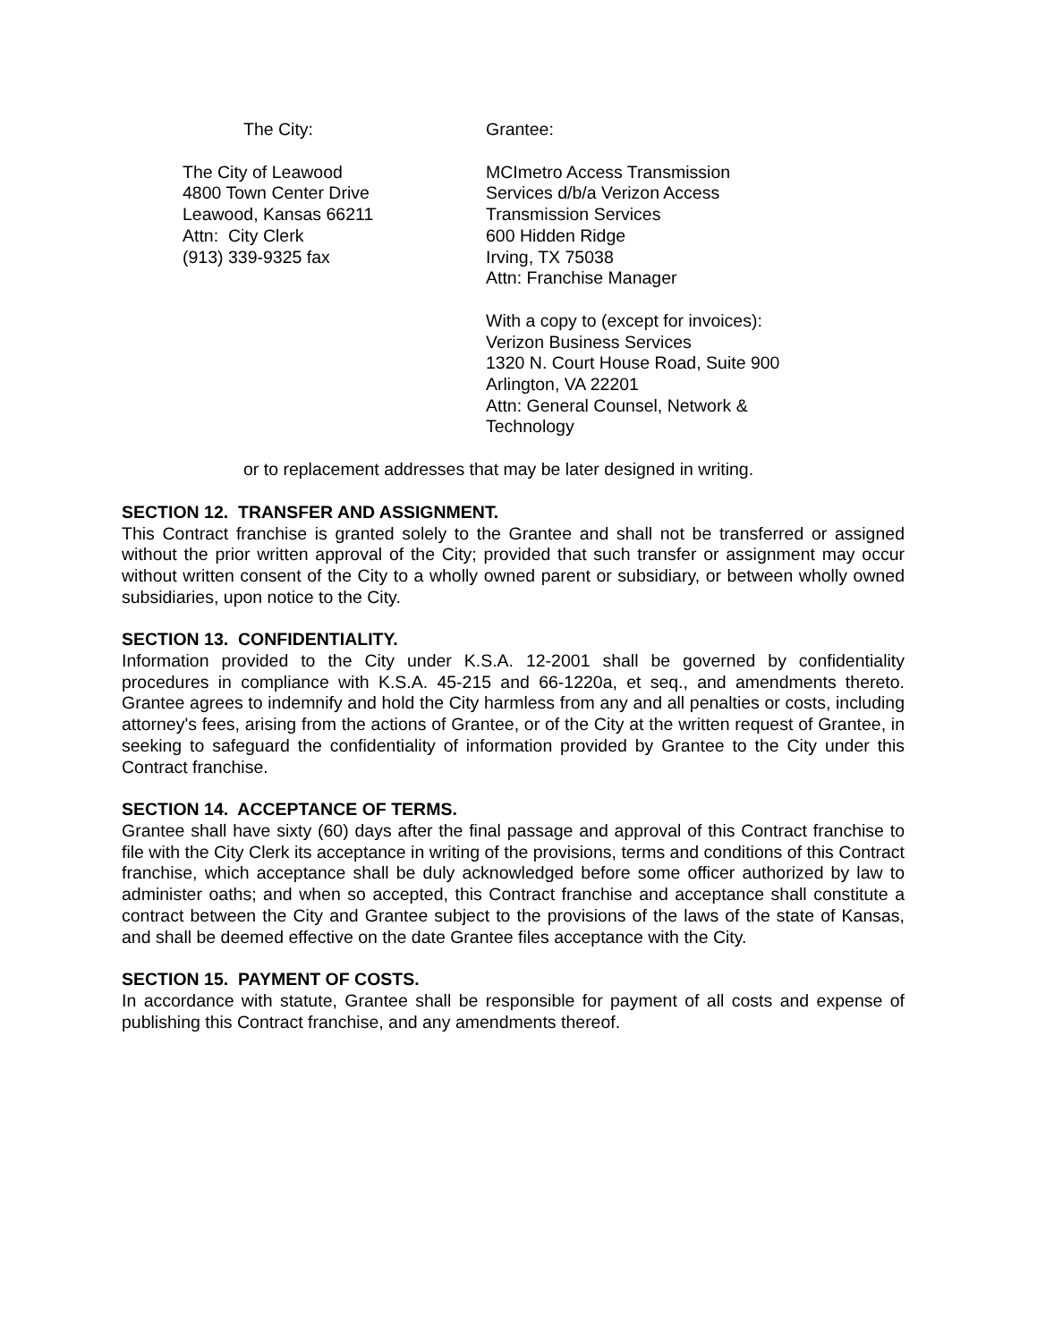The City:
The City of Leawood
4800 Town Center Drive
Leawood, Kansas 66211
Attn: City Clerk
(913) 339-9325 fax
Grantee:
MCImetro Access Transmission
Services d/b/a Verizon Access
Transmission Services
600 Hidden Ridge
Irving, TX 75038
Attn: Franchise Manager
With a copy to (except for invoices):
Verizon Business Services
1320 N. Court House Road, Suite 900
Arlington, VA 22201
Attn: General Counsel, Network &
Technology
or to replacement addresses that may be later designed in writing.
SECTION 12. TRANSFER AND ASSIGNMENT.
This Contract franchise is granted solely to the Grantee and shall not be transferred or assigned without the prior written approval of the City; provided that such transfer or assignment may occur without written consent of the City to a wholly owned parent or subsidiary, or between wholly owned subsidiaries, upon notice to the City.
SECTION 13. CONFIDENTIALITY.
Information provided to the City under K.S.A. 12-2001 shall be governed by confidentiality procedures in compliance with K.S.A. 45-215 and 66-1220a, et seq., and amendments thereto. Grantee agrees to indemnify and hold the City harmless from any and all penalties or costs, including attorney's fees, arising from the actions of Grantee, or of the City at the written request of Grantee, in seeking to safeguard the confidentiality of information provided by Grantee to the City under this Contract franchise.
SECTION 14. ACCEPTANCE OF TERMS.
Grantee shall have sixty (60) days after the final passage and approval of this Contract franchise to file with the City Clerk its acceptance in writing of the provisions, terms and conditions of this Contract franchise, which acceptance shall be duly acknowledged before some officer authorized by law to administer oaths; and when so accepted, this Contract franchise and acceptance shall constitute a contract between the City and Grantee subject to the provisions of the laws of the state of Kansas, and shall be deemed effective on the date Grantee files acceptance with the City.
SECTION 15. PAYMENT OF COSTS.
In accordance with statute, Grantee shall be responsible for payment of all costs and expense of publishing this Contract franchise, and any amendments thereof.